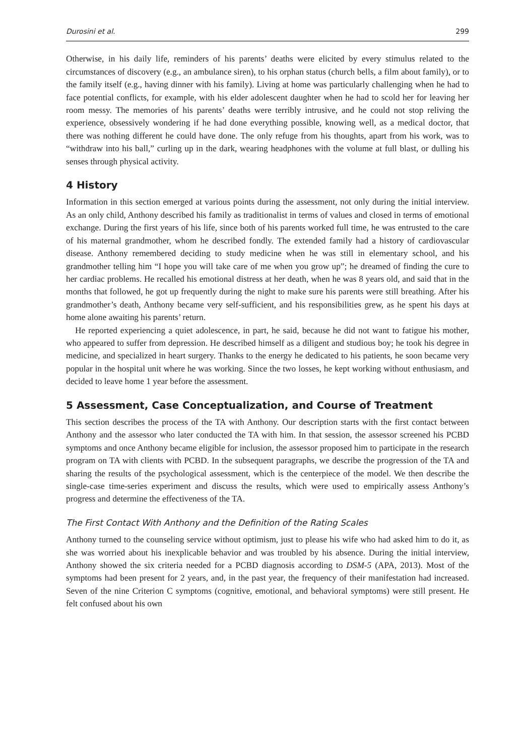Durosini et al. 299
Otherwise, in his daily life, reminders of his parents’ deaths were elicited by every stimulus related to the circumstances of discovery (e.g., an ambulance siren), to his orphan status (church bells, a film about family), or to the family itself (e.g., having dinner with his family). Living at home was particularly challenging when he had to face potential conflicts, for example, with his elder adolescent daughter when he had to scold her for leaving her room messy. The memories of his parents’ deaths were terribly intrusive, and he could not stop reliving the experience, obsessively wondering if he had done everything possible, knowing well, as a medical doctor, that there was nothing different he could have done. The only refuge from his thoughts, apart from his work, was to “withdraw into his ball,” curling up in the dark, wearing headphones with the volume at full blast, or dulling his senses through physical activity.
4 History
Information in this section emerged at various points during the assessment, not only during the initial interview. As an only child, Anthony described his family as traditionalist in terms of values and closed in terms of emotional exchange. During the first years of his life, since both of his parents worked full time, he was entrusted to the care of his maternal grandmother, whom he described fondly. The extended family had a history of cardiovascular disease. Anthony remembered deciding to study medicine when he was still in elementary school, and his grandmother telling him “I hope you will take care of me when you grow up”; he dreamed of finding the cure to her cardiac problems. He recalled his emotional distress at her death, when he was 8 years old, and said that in the months that followed, he got up frequently during the night to make sure his parents were still breathing. After his grandmother’s death, Anthony became very self-sufficient, and his responsibilities grew, as he spent his days at home alone awaiting his parents’ return.
He reported experiencing a quiet adolescence, in part, he said, because he did not want to fatigue his mother, who appeared to suffer from depression. He described himself as a diligent and studious boy; he took his degree in medicine, and specialized in heart surgery. Thanks to the energy he dedicated to his patients, he soon became very popular in the hospital unit where he was working. Since the two losses, he kept working without enthusiasm, and decided to leave home 1 year before the assessment.
5 Assessment, Case Conceptualization, and Course of Treatment
This section describes the process of the TA with Anthony. Our description starts with the first contact between Anthony and the assessor who later conducted the TA with him. In that session, the assessor screened his PCBD symptoms and once Anthony became eligible for inclusion, the assessor proposed him to participate in the research program on TA with clients with PCBD. In the subsequent paragraphs, we describe the progression of the TA and sharing the results of the psychological assessment, which is the centerpiece of the model. We then describe the single-case time-series experiment and discuss the results, which were used to empirically assess Anthony’s progress and determine the effectiveness of the TA.
The First Contact With Anthony and the Definition of the Rating Scales
Anthony turned to the counseling service without optimism, just to please his wife who had asked him to do it, as she was worried about his inexplicable behavior and was troubled by his absence. During the initial interview, Anthony showed the six criteria needed for a PCBD diagnosis according to DSM-5 (APA, 2013). Most of the symptoms had been present for 2 years, and, in the past year, the frequency of their manifestation had increased. Seven of the nine Criterion C symptoms (cognitive, emotional, and behavioral symptoms) were still present. He felt confused about his own